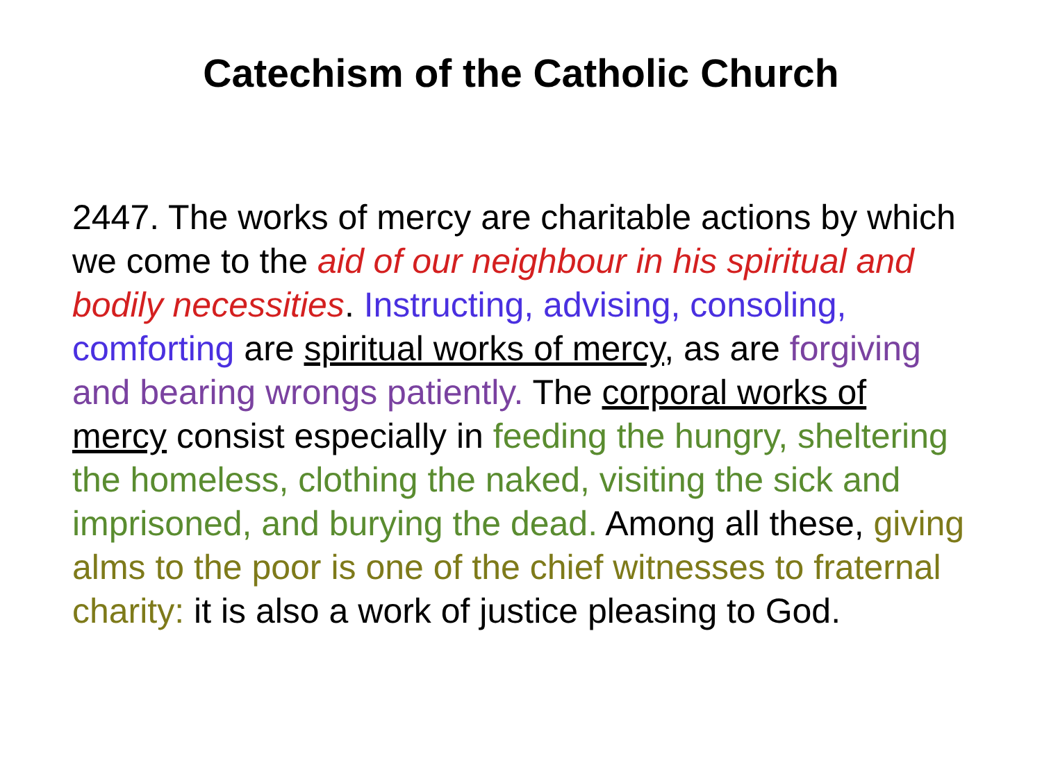Catechism of the Catholic Church
2447. The works of mercy are charitable actions by which we come to the aid of our neighbour in his spiritual and bodily necessities. Instructing, advising, consoling, comforting are spiritual works of mercy, as are forgiving and bearing wrongs patiently. The corporal works of mercy consist especially in feeding the hungry, sheltering the homeless, clothing the naked, visiting the sick and imprisoned, and burying the dead. Among all these, giving alms to the poor is one of the chief witnesses to fraternal charity: it is also a work of justice pleasing to God.